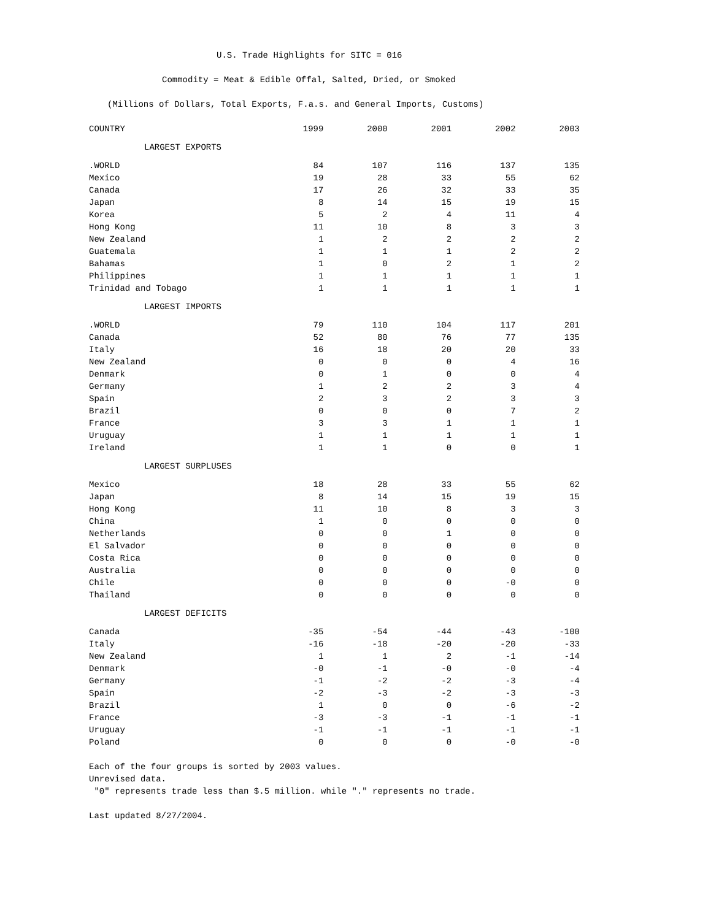U.S. Trade Highlights for SITC = 016
Commodity = Meat & Edible Offal, Salted, Dried, or Smoked
(Millions of Dollars, Total Exports, F.a.s. and General Imports, Customs)
| COUNTRY | 1999 | 2000 | 2001 | 2002 | 2003 |
| --- | --- | --- | --- | --- | --- |
| LARGEST EXPORTS | | | | | |
| .WORLD | 84 | 107 | 116 | 137 | 135 |
| Mexico | 19 | 28 | 33 | 55 | 62 |
| Canada | 17 | 26 | 32 | 33 | 35 |
| Japan | 8 | 14 | 15 | 19 | 15 |
| Korea | 5 | 2 | 4 | 11 | 4 |
| Hong Kong | 11 | 10 | 8 | 3 | 3 |
| New Zealand | 1 | 2 | 2 | 2 | 2 |
| Guatemala | 1 | 1 | 1 | 2 | 2 |
| Bahamas | 1 | 0 | 2 | 1 | 2 |
| Philippines | 1 | 1 | 1 | 1 | 1 |
| Trinidad and Tobago | 1 | 1 | 1 | 1 | 1 |
| LARGEST IMPORTS | | | | | |
| .WORLD | 79 | 110 | 104 | 117 | 201 |
| Canada | 52 | 80 | 76 | 77 | 135 |
| Italy | 16 | 18 | 20 | 20 | 33 |
| New Zealand | 0 | 0 | 0 | 4 | 16 |
| Denmark | 0 | 1 | 0 | 0 | 4 |
| Germany | 1 | 2 | 2 | 3 | 4 |
| Spain | 2 | 3 | 2 | 3 | 3 |
| Brazil | 0 | 0 | 0 | 7 | 2 |
| France | 3 | 3 | 1 | 1 | 1 |
| Uruguay | 1 | 1 | 1 | 1 | 1 |
| Ireland | 1 | 1 | 0 | 0 | 1 |
| LARGEST SURPLUSES | | | | | |
| Mexico | 18 | 28 | 33 | 55 | 62 |
| Japan | 8 | 14 | 15 | 19 | 15 |
| Hong Kong | 11 | 10 | 8 | 3 | 3 |
| China | 1 | 0 | 0 | 0 | 0 |
| Netherlands | 0 | 0 | 1 | 0 | 0 |
| El Salvador | 0 | 0 | 0 | 0 | 0 |
| Costa Rica | 0 | 0 | 0 | 0 | 0 |
| Australia | 0 | 0 | 0 | 0 | 0 |
| Chile | 0 | 0 | 0 | -0 | 0 |
| Thailand | 0 | 0 | 0 | 0 | 0 |
| LARGEST DEFICITS | | | | | |
| Canada | -35 | -54 | -44 | -43 | -100 |
| Italy | -16 | -18 | -20 | -20 | -33 |
| New Zealand | 1 | 1 | 2 | -1 | -14 |
| Denmark | -0 | -1 | -0 | -0 | -4 |
| Germany | -1 | -2 | -2 | -3 | -4 |
| Spain | -2 | -3 | -2 | -3 | -3 |
| Brazil | 1 | 0 | 0 | -6 | -2 |
| France | -3 | -3 | -1 | -1 | -1 |
| Uruguay | -1 | -1 | -1 | -1 | -1 |
| Poland | 0 | 0 | 0 | -0 | -0 |
Each of the four groups is sorted by 2003 values.
Unrevised data.
"0" represents trade less than $.5 million. while "." represents no trade.
Last updated 8/27/2004.